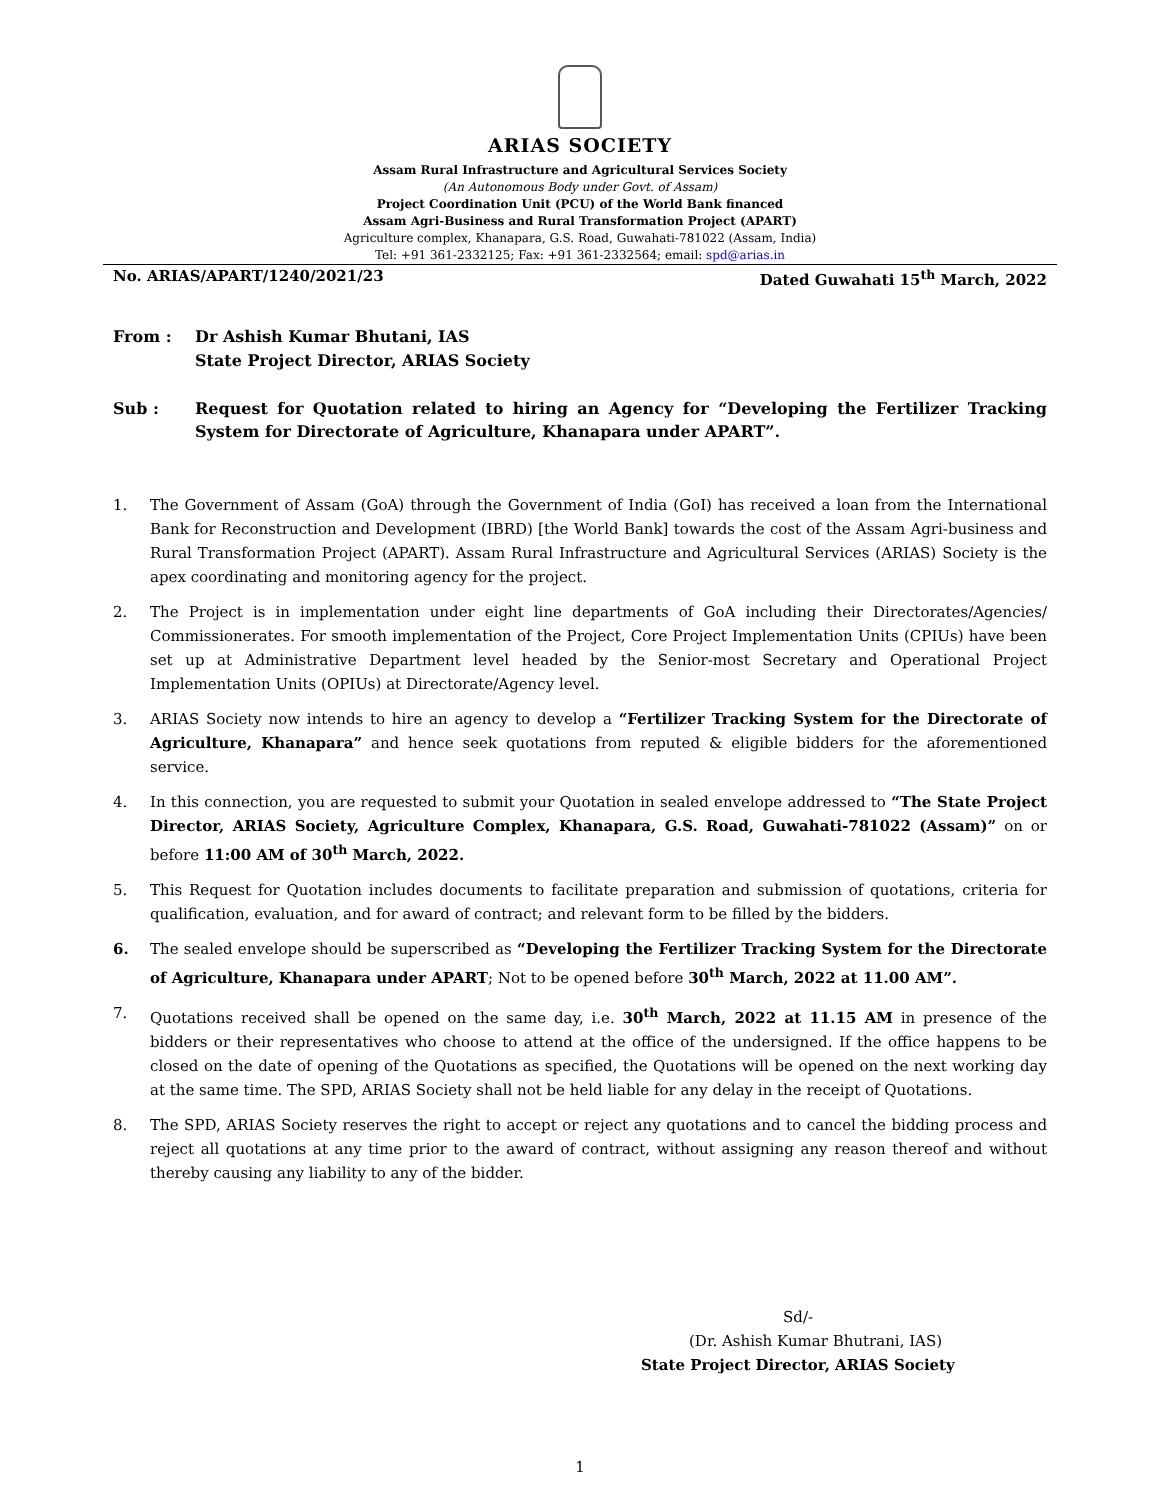ARIAS SOCIETY
Assam Rural Infrastructure and Agricultural Services Society
(An Autonomous Body under Govt. of Assam)
Project Coordination Unit (PCU) of the World Bank financed
Assam Agri-Business and Rural Transformation Project (APART)
Agriculture complex, Khanapara, G.S. Road, Guwahati-781022 (Assam, India)
Tel: +91 361-2332125; Fax: +91 361-2332564; email: spd@arias.in
No. ARIAS/APART/1240/2021/23 Dated Guwahati 15<sup>th</sup> March, 2022
From : Dr Ashish Kumar Bhutani, IAS
State Project Director, ARIAS Society
Sub : Request for Quotation related to hiring an Agency for “Developing the Fertilizer Tracking System for Directorate of Agriculture, Khanapara under APART”.
1. The Government of Assam (GoA) through the Government of India (GoI) has received a loan from the International Bank for Reconstruction and Development (IBRD) [the World Bank] towards the cost of the Assam Agri-business and Rural Transformation Project (APART). Assam Rural Infrastructure and Agricultural Services (ARIAS) Society is the apex coordinating and monitoring agency for the project.
2. The Project is in implementation under eight line departments of GoA including their Directorates/Agencies/ Commissionerates. For smooth implementation of the Project, Core Project Implementation Units (CPIUs) have been set up at Administrative Department level headed by the Senior-most Secretary and Operational Project Implementation Units (OPIUs) at Directorate/Agency level.
3. ARIAS Society now intends to hire an agency to develop a “Fertilizer Tracking System for the Directorate of Agriculture, Khanapara” and hence seek quotations from reputed & eligible bidders for the aforementioned service.
4. In this connection, you are requested to submit your Quotation in sealed envelope addressed to “The State Project Director, ARIAS Society, Agriculture Complex, Khanapara, G.S. Road, Guwahati-781022 (Assam)” on or before 11:00 AM of 30<sup>th</sup> March, 2022.
5. This Request for Quotation includes documents to facilitate preparation and submission of quotations, criteria for qualification, evaluation, and for award of contract; and relevant form to be filled by the bidders.
6. The sealed envelope should be superscribed as “Developing the Fertilizer Tracking System for the Directorate of Agriculture, Khanapara under APART; Not to be opened before 30<sup>th</sup> March, 2022 at 11.00 AM”.
7. Quotations received shall be opened on the same day, i.e. 30<sup>th</sup> March, 2022 at 11.15 AM in presence of the bidders or their representatives who choose to attend at the office of the undersigned. If the office happens to be closed on the date of opening of the Quotations as specified, the Quotations will be opened on the next working day at the same time. The SPD, ARIAS Society shall not be held liable for any delay in the receipt of Quotations.
8. The SPD, ARIAS Society reserves the right to accept or reject any quotations and to cancel the bidding process and reject all quotations at any time prior to the award of contract, without assigning any reason thereof and without thereby causing any liability to any of the bidder.
Sd/-
(Dr. Ashish Kumar Bhutrani, IAS)
State Project Director, ARIAS Society
1